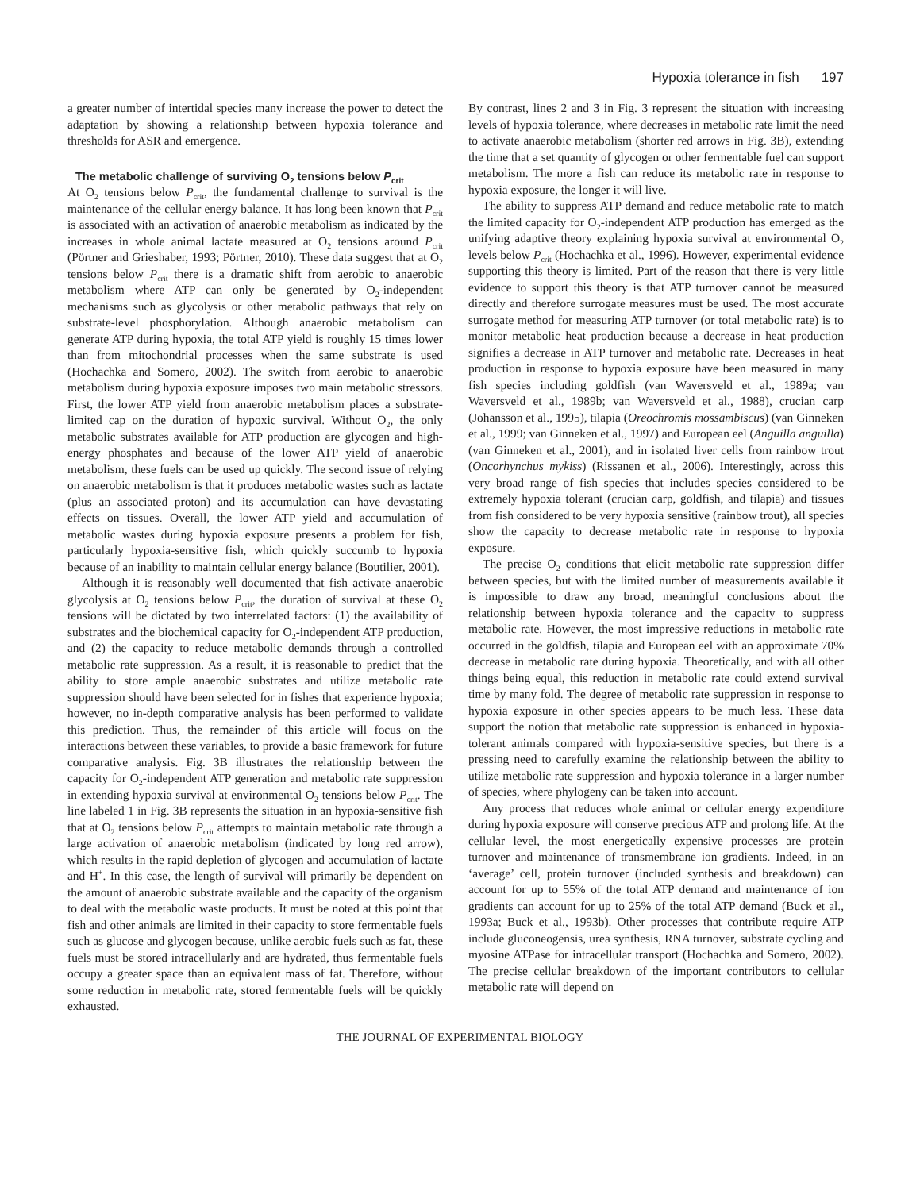Hypoxia tolerance in fish 197
a greater number of intertidal species many increase the power to detect the adaptation by showing a relationship between hypoxia tolerance and thresholds for ASR and emergence.
The metabolic challenge of surviving O<sub>2</sub> tensions below P<sub>crit</sub>
At O<sub>2</sub> tensions below P<sub>crit</sub>, the fundamental challenge to survival is the maintenance of the cellular energy balance. It has long been known that P<sub>crit</sub> is associated with an activation of anaerobic metabolism as indicated by the increases in whole animal lactate measured at O<sub>2</sub> tensions around P<sub>crit</sub> (Pörtner and Grieshaber, 1993; Pörtner, 2010). These data suggest that at O<sub>2</sub> tensions below P<sub>crit</sub> there is a dramatic shift from aerobic to anaerobic metabolism where ATP can only be generated by O<sub>2</sub>-independent mechanisms such as glycolysis or other metabolic pathways that rely on substrate-level phosphorylation. Although anaerobic metabolism can generate ATP during hypoxia, the total ATP yield is roughly 15 times lower than from mitochondrial processes when the same substrate is used (Hochachka and Somero, 2002). The switch from aerobic to anaerobic metabolism during hypoxia exposure imposes two main metabolic stressors. First, the lower ATP yield from anaerobic metabolism places a substrate-limited cap on the duration of hypoxic survival. Without O<sub>2</sub>, the only metabolic substrates available for ATP production are glycogen and high-energy phosphates and because of the lower ATP yield of anaerobic metabolism, these fuels can be used up quickly. The second issue of relying on anaerobic metabolism is that it produces metabolic wastes such as lactate (plus an associated proton) and its accumulation can have devastating effects on tissues. Overall, the lower ATP yield and accumulation of metabolic wastes during hypoxia exposure presents a problem for fish, particularly hypoxia-sensitive fish, which quickly succumb to hypoxia because of an inability to maintain cellular energy balance (Boutilier, 2001).
Although it is reasonably well documented that fish activate anaerobic glycolysis at O<sub>2</sub> tensions below P<sub>crit</sub>, the duration of survival at these O<sub>2</sub> tensions will be dictated by two interrelated factors: (1) the availability of substrates and the biochemical capacity for O<sub>2</sub>-independent ATP production, and (2) the capacity to reduce metabolic demands through a controlled metabolic rate suppression. As a result, it is reasonable to predict that the ability to store ample anaerobic substrates and utilize metabolic rate suppression should have been selected for in fishes that experience hypoxia; however, no in-depth comparative analysis has been performed to validate this prediction. Thus, the remainder of this article will focus on the interactions between these variables, to provide a basic framework for future comparative analysis. Fig. 3B illustrates the relationship between the capacity for O<sub>2</sub>-independent ATP generation and metabolic rate suppression in extending hypoxia survival at environmental O<sub>2</sub> tensions below P<sub>crit</sub>. The line labeled 1 in Fig. 3B represents the situation in an hypoxia-sensitive fish that at O<sub>2</sub> tensions below P<sub>crit</sub> attempts to maintain metabolic rate through a large activation of anaerobic metabolism (indicated by long red arrow), which results in the rapid depletion of glycogen and accumulation of lactate and H<sup>+</sup>. In this case, the length of survival will primarily be dependent on the amount of anaerobic substrate available and the capacity of the organism to deal with the metabolic waste products. It must be noted at this point that fish and other animals are limited in their capacity to store fermentable fuels such as glucose and glycogen because, unlike aerobic fuels such as fat, these fuels must be stored intracellularly and are hydrated, thus fermentable fuels occupy a greater space than an equivalent mass of fat. Therefore, without some reduction in metabolic rate, stored fermentable fuels will be quickly exhausted.
By contrast, lines 2 and 3 in Fig. 3 represent the situation with increasing levels of hypoxia tolerance, where decreases in metabolic rate limit the need to activate anaerobic metabolism (shorter red arrows in Fig. 3B), extending the time that a set quantity of glycogen or other fermentable fuel can support metabolism. The more a fish can reduce its metabolic rate in response to hypoxia exposure, the longer it will live.
The ability to suppress ATP demand and reduce metabolic rate to match the limited capacity for O<sub>2</sub>-independent ATP production has emerged as the unifying adaptive theory explaining hypoxia survival at environmental O<sub>2</sub> levels below P<sub>crit</sub> (Hochachka et al., 1996). However, experimental evidence supporting this theory is limited. Part of the reason that there is very little evidence to support this theory is that ATP turnover cannot be measured directly and therefore surrogate measures must be used. The most accurate surrogate method for measuring ATP turnover (or total metabolic rate) is to monitor metabolic heat production because a decrease in heat production signifies a decrease in ATP turnover and metabolic rate. Decreases in heat production in response to hypoxia exposure have been measured in many fish species including goldfish (van Waversveld et al., 1989a; van Waversveld et al., 1989b; van Waversveld et al., 1988), crucian carp (Johansson et al., 1995), tilapia (Oreochromis mossambiscus) (van Ginneken et al., 1999; van Ginneken et al., 1997) and European eel (Anguilla anguilla) (van Ginneken et al., 2001), and in isolated liver cells from rainbow trout (Oncorhynchus mykiss) (Rissanen et al., 2006). Interestingly, across this very broad range of fish species that includes species considered to be extremely hypoxia tolerant (crucian carp, goldfish, and tilapia) and tissues from fish considered to be very hypoxia sensitive (rainbow trout), all species show the capacity to decrease metabolic rate in response to hypoxia exposure.
The precise O<sub>2</sub> conditions that elicit metabolic rate suppression differ between species, but with the limited number of measurements available it is impossible to draw any broad, meaningful conclusions about the relationship between hypoxia tolerance and the capacity to suppress metabolic rate. However, the most impressive reductions in metabolic rate occurred in the goldfish, tilapia and European eel with an approximate 70% decrease in metabolic rate during hypoxia. Theoretically, and with all other things being equal, this reduction in metabolic rate could extend survival time by many fold. The degree of metabolic rate suppression in response to hypoxia exposure in other species appears to be much less. These data support the notion that metabolic rate suppression is enhanced in hypoxia-tolerant animals compared with hypoxia-sensitive species, but there is a pressing need to carefully examine the relationship between the ability to utilize metabolic rate suppression and hypoxia tolerance in a larger number of species, where phylogeny can be taken into account.
Any process that reduces whole animal or cellular energy expenditure during hypoxia exposure will conserve precious ATP and prolong life. At the cellular level, the most energetically expensive processes are protein turnover and maintenance of transmembrane ion gradients. Indeed, in an ‘average’ cell, protein turnover (included synthesis and breakdown) can account for up to 55% of the total ATP demand and maintenance of ion gradients can account for up to 25% of the total ATP demand (Buck et al., 1993a; Buck et al., 1993b). Other processes that contribute require ATP include gluconeogensis, urea synthesis, RNA turnover, substrate cycling and myosine ATPase for intracellular transport (Hochachka and Somero, 2002). The precise cellular breakdown of the important contributors to cellular metabolic rate will depend on
THE JOURNAL OF EXPERIMENTAL BIOLOGY